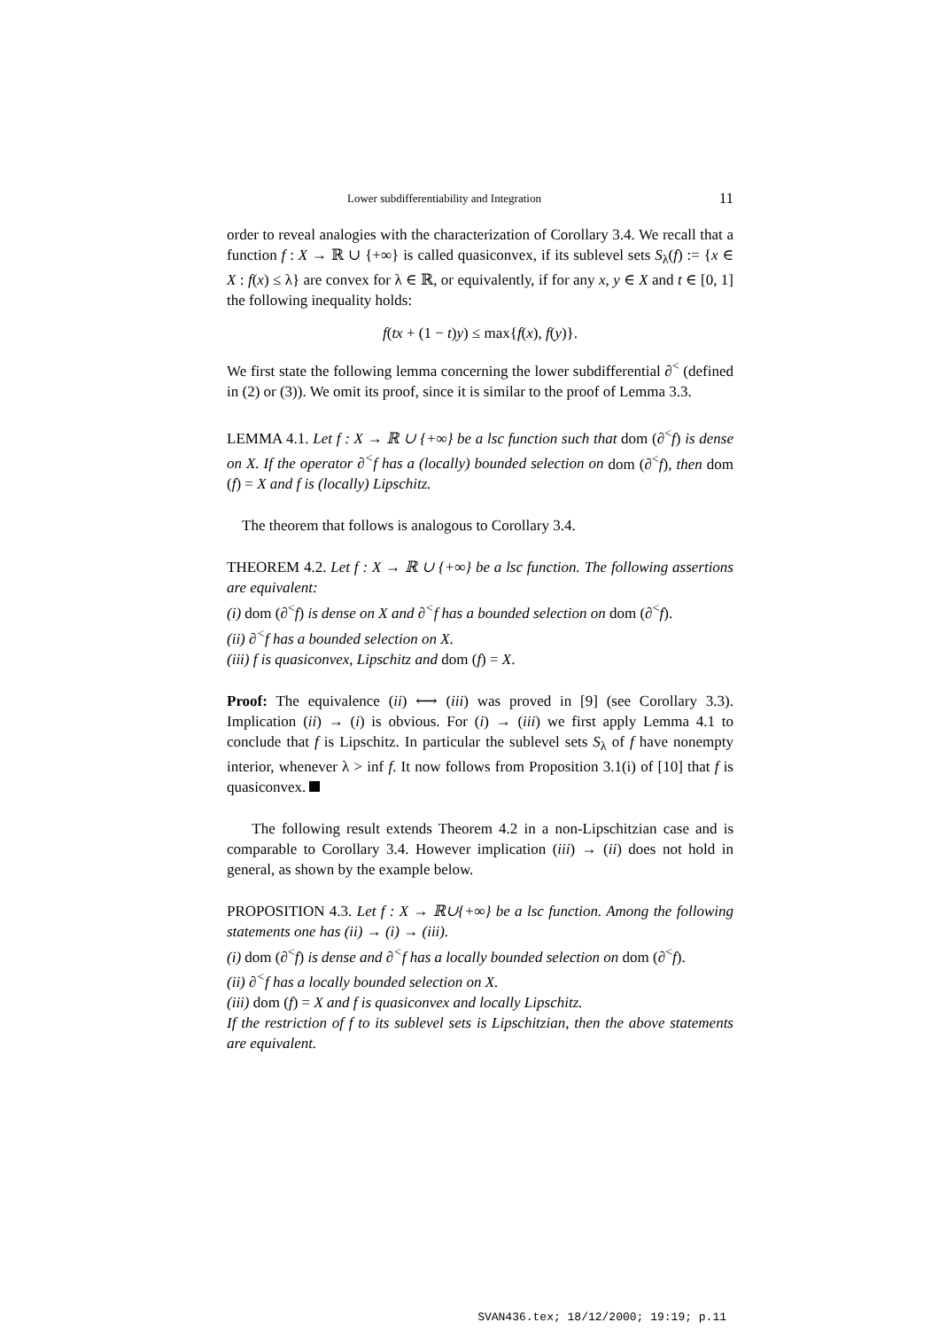Lower subdifferentiability and Integration 11
order to reveal analogies with the characterization of Corollary 3.4. We recall that a function f : X → ℝ ∪ {+∞} is called quasiconvex, if its sublevel sets S<sub>λ</sub>(f) := {x ∈ X : f(x) ≤ λ} are convex for λ ∈ ℝ, or equivalently, if for any x, y ∈ X and t ∈ [0, 1] the following inequality holds:
f(tx + (1 − t)y) ≤ max{f(x), f(y)}.
We first state the following lemma concerning the lower subdifferential ∂<sup><</sup> (defined in (2) or (3)). We omit its proof, since it is similar to the proof of Lemma 3.3.
LEMMA 4.1. Let f : X → ℝ ∪ {+∞} be a lsc function such that dom (∂<sup><</sup>f) is dense on X. If the operator ∂<sup><</sup>f has a (locally) bounded selection on dom (∂<sup><</sup>f), then dom (f) = X and f is (locally) Lipschitz.
The theorem that follows is analogous to Corollary 3.4.
THEOREM 4.2. Let f : X → ℝ ∪ {+∞} be a lsc function. The following assertions are equivalent:
(i) dom (∂<sup><</sup>f) is dense on X and ∂<sup><</sup>f has a bounded selection on dom (∂<sup><</sup>f).
(ii) ∂<sup><</sup>f has a bounded selection on X.
(iii) f is quasiconvex, Lipschitz and dom (f) = X.
Proof: The equivalence (ii) ⟷ (iii) was proved in [9] (see Corollary 3.3). Implication (ii) → (i) is obvious. For (i) → (iii) we first apply Lemma 4.1 to conclude that f is Lipschitz. In particular the sublevel sets S<sub>λ</sub> of f have nonempty interior, whenever λ > inf f. It now follows from Proposition 3.1(i) of [10] that f is quasiconvex.
The following result extends Theorem 4.2 in a non-Lipschitzian case and is comparable to Corollary 3.4. However implication (iii) → (ii) does not hold in general, as shown by the example below.
PROPOSITION 4.3. Let f : X → ℝ∪{+∞} be a lsc function. Among the following statements one has (ii) → (i) → (iii).
(i) dom (∂<sup><</sup>f) is dense and ∂<sup><</sup>f has a locally bounded selection on dom (∂<sup><</sup>f).
(ii) ∂<sup><</sup>f has a locally bounded selection on X.
(iii) dom (f) = X and f is quasiconvex and locally Lipschitz.
If the restriction of f to its sublevel sets is Lipschitzian, then the above statements are equivalent.
SVAN436.tex; 18/12/2000; 19:19; p.11